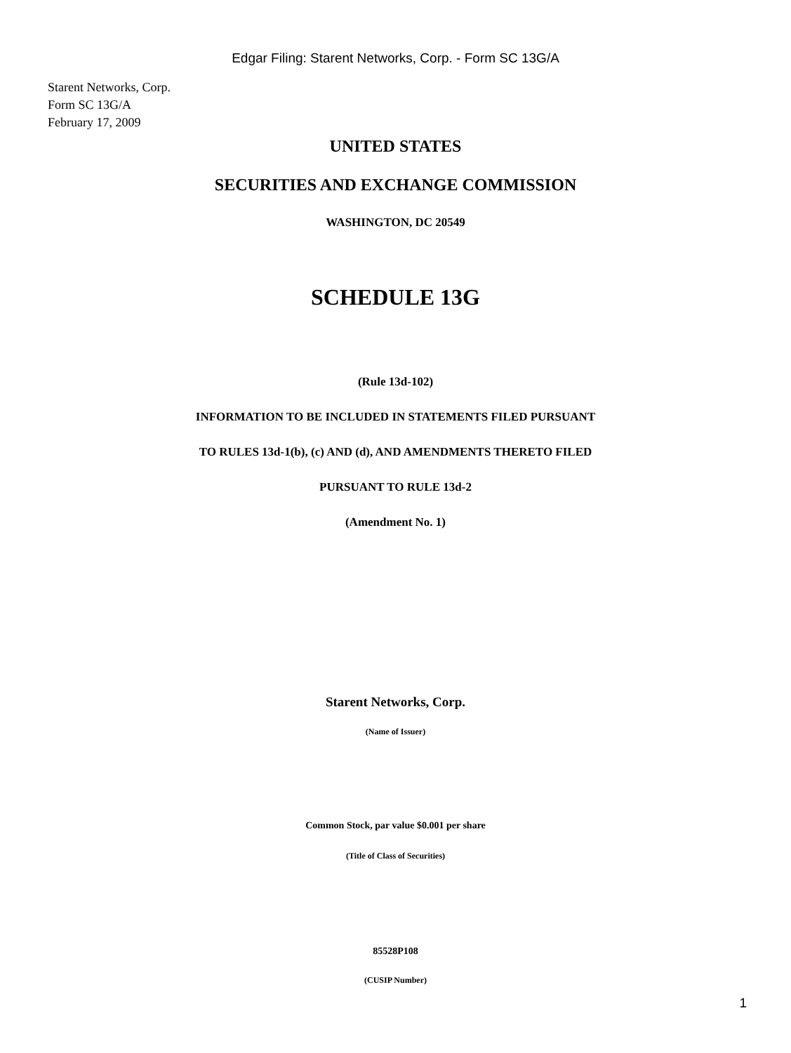Edgar Filing: Starent Networks, Corp. - Form SC 13G/A
Starent Networks, Corp.
Form SC 13G/A
February 17, 2009
UNITED STATES
SECURITIES AND EXCHANGE COMMISSION
WASHINGTON, DC 20549
SCHEDULE 13G
(Rule 13d-102)
INFORMATION TO BE INCLUDED IN STATEMENTS FILED PURSUANT
TO RULES 13d-1(b), (c) AND (d), AND AMENDMENTS THERETO FILED
PURSUANT TO RULE 13d-2
(Amendment No. 1)
Starent Networks, Corp.
(Name of Issuer)
Common Stock, par value $0.001 per share
(Title of Class of Securities)
85528P108
(CUSIP Number)
1